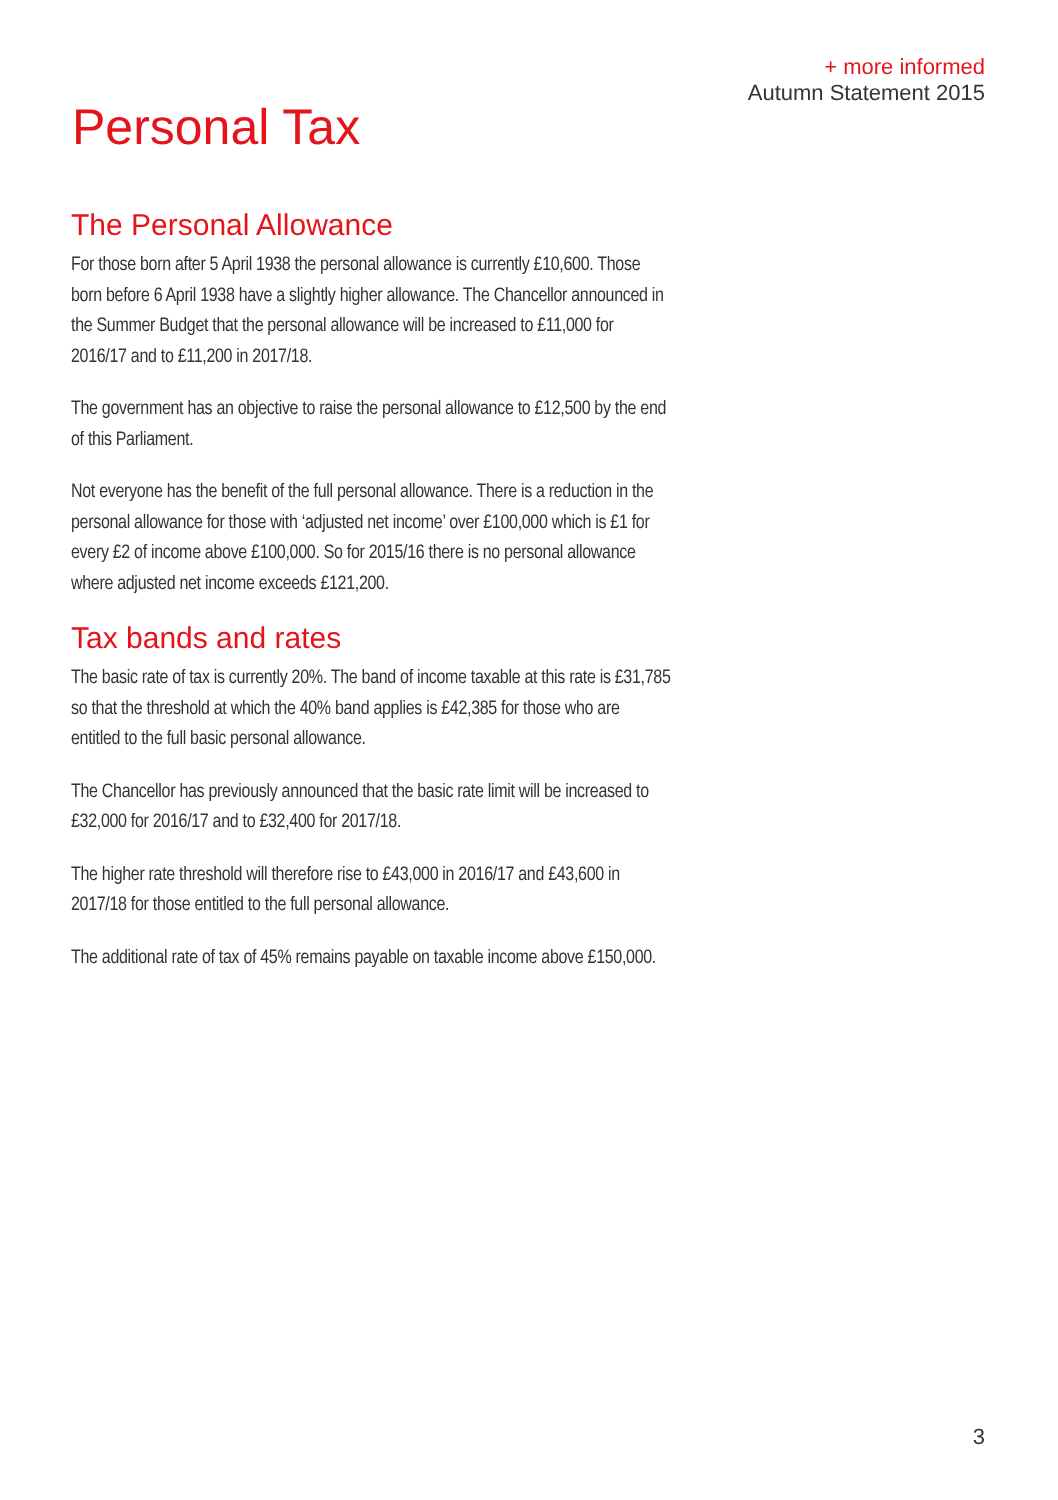+ more informed
Autumn Statement 2015
Personal Tax
The Personal Allowance
For those born after 5 April 1938 the personal allowance is currently £10,600. Those born before 6 April 1938 have a slightly higher allowance. The Chancellor announced in the Summer Budget that the personal allowance will be increased to £11,000 for 2016/17 and to £11,200 in 2017/18.
The government has an objective to raise the personal allowance to £12,500 by the end of this Parliament.
Not everyone has the benefit of the full personal allowance. There is a reduction in the personal allowance for those with ‘adjusted net income’ over £100,000 which is £1 for every £2 of income above £100,000. So for 2015/16 there is no personal allowance where adjusted net income exceeds £121,200.
Tax bands and rates
The basic rate of tax is currently 20%. The band of income taxable at this rate is £31,785 so that the threshold at which the 40% band applies is £42,385 for those who are entitled to the full basic personal allowance.
The Chancellor has previously announced that the basic rate limit will be increased to £32,000 for 2016/17 and to £32,400 for 2017/18.
The higher rate threshold will therefore rise to £43,000 in 2016/17 and £43,600 in 2017/18 for those entitled to the full personal allowance.
The additional rate of tax of 45% remains payable on taxable income above £150,000.
3